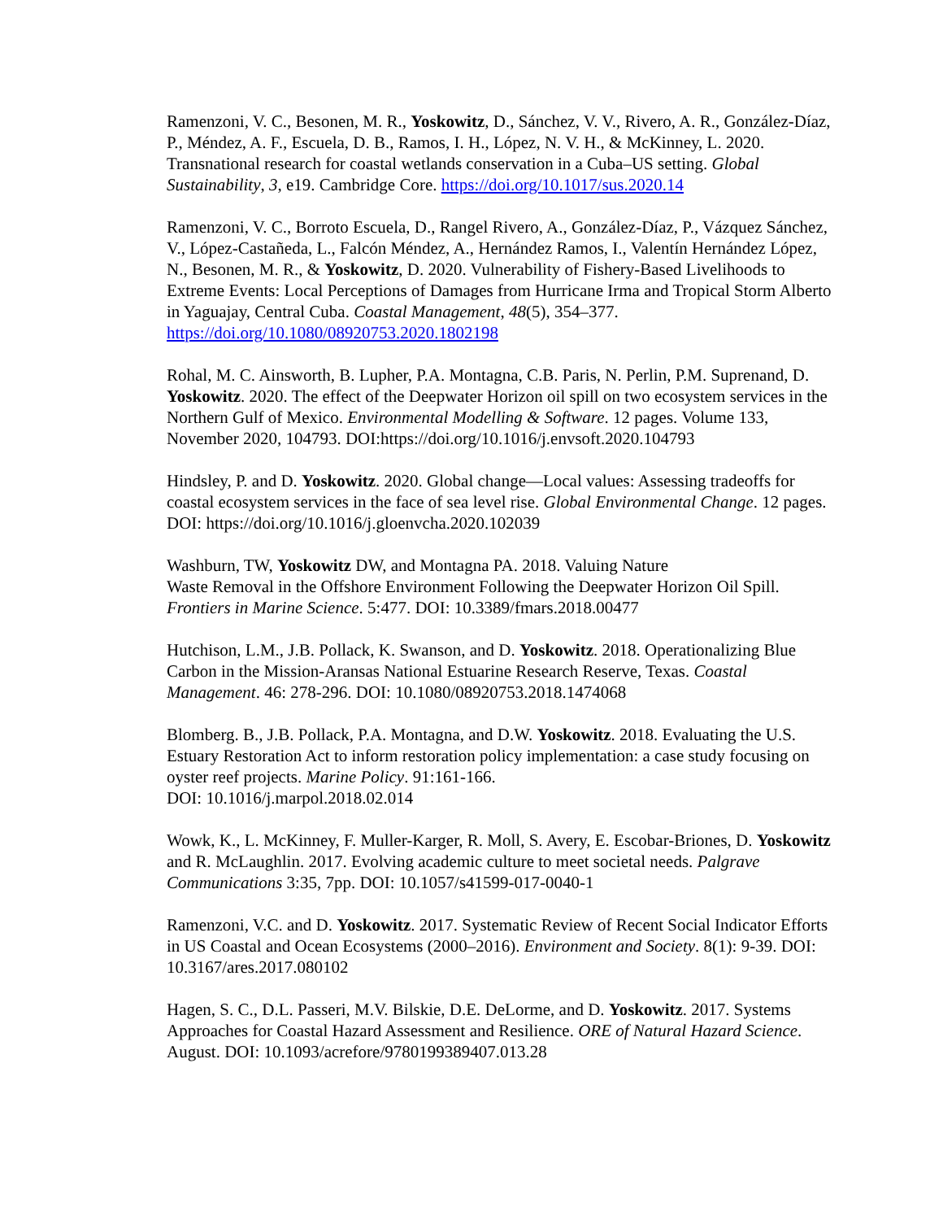Ramenzoni, V. C., Besonen, M. R., Yoskowitz, D., Sánchez, V. V., Rivero, A. R., González-Díaz, P., Méndez, A. F., Escuela, D. B., Ramos, I. H., López, N. V. H., & McKinney, L. 2020. Transnational research for coastal wetlands conservation in a Cuba–US setting. Global Sustainability, 3, e19. Cambridge Core. https://doi.org/10.1017/sus.2020.14
Ramenzoni, V. C., Borroto Escuela, D., Rangel Rivero, A., González-Díaz, P., Vázquez Sánchez, V., López-Castañeda, L., Falcón Méndez, A., Hernández Ramos, I., Valentín Hernández López, N., Besonen, M. R., & Yoskowitz, D. 2020. Vulnerability of Fishery-Based Livelihoods to Extreme Events: Local Perceptions of Damages from Hurricane Irma and Tropical Storm Alberto in Yaguajay, Central Cuba. Coastal Management, 48(5), 354–377. https://doi.org/10.1080/08920753.2020.1802198
Rohal, M. C. Ainsworth, B. Lupher, P.A. Montagna, C.B. Paris, N. Perlin, P.M. Suprenand, D. Yoskowitz. 2020. The effect of the Deepwater Horizon oil spill on two ecosystem services in the Northern Gulf of Mexico. Environmental Modelling & Software. 12 pages. Volume 133, November 2020, 104793. DOI:https://doi.org/10.1016/j.envsoft.2020.104793
Hindsley, P. and D. Yoskowitz. 2020. Global change—Local values: Assessing tradeoffs for coastal ecosystem services in the face of sea level rise. Global Environmental Change. 12 pages. DOI: https://doi.org/10.1016/j.gloenvcha.2020.102039
Washburn, TW, Yoskowitz DW, and Montagna PA. 2018. Valuing Nature
Waste Removal in the Offshore Environment Following the Deepwater Horizon Oil Spill. Frontiers in Marine Science. 5:477. DOI: 10.3389/fmars.2018.00477
Hutchison, L.M., J.B. Pollack, K. Swanson, and D. Yoskowitz. 2018. Operationalizing Blue Carbon in the Mission-Aransas National Estuarine Research Reserve, Texas. Coastal Management. 46: 278-296. DOI: 10.1080/08920753.2018.1474068
Blomberg. B., J.B. Pollack, P.A. Montagna, and D.W. Yoskowitz. 2018. Evaluating the U.S. Estuary Restoration Act to inform restoration policy implementation: a case study focusing on oyster reef projects. Marine Policy. 91:161-166.
DOI: 10.1016/j.marpol.2018.02.014
Wowk, K., L. McKinney, F. Muller-Karger, R. Moll, S. Avery, E. Escobar-Briones, D. Yoskowitz and R. McLaughlin. 2017. Evolving academic culture to meet societal needs. Palgrave Communications 3:35, 7pp. DOI: 10.1057/s41599-017-0040-1
Ramenzoni, V.C. and D. Yoskowitz. 2017. Systematic Review of Recent Social Indicator Efforts in US Coastal and Ocean Ecosystems (2000–2016). Environment and Society. 8(1): 9-39. DOI: 10.3167/ares.2017.080102
Hagen, S. C., D.L. Passeri, M.V. Bilskie, D.E. DeLorme, and D. Yoskowitz. 2017. Systems Approaches for Coastal Hazard Assessment and Resilience. ORE of Natural Hazard Science. August. DOI: 10.1093/acrefore/9780199389407.013.28